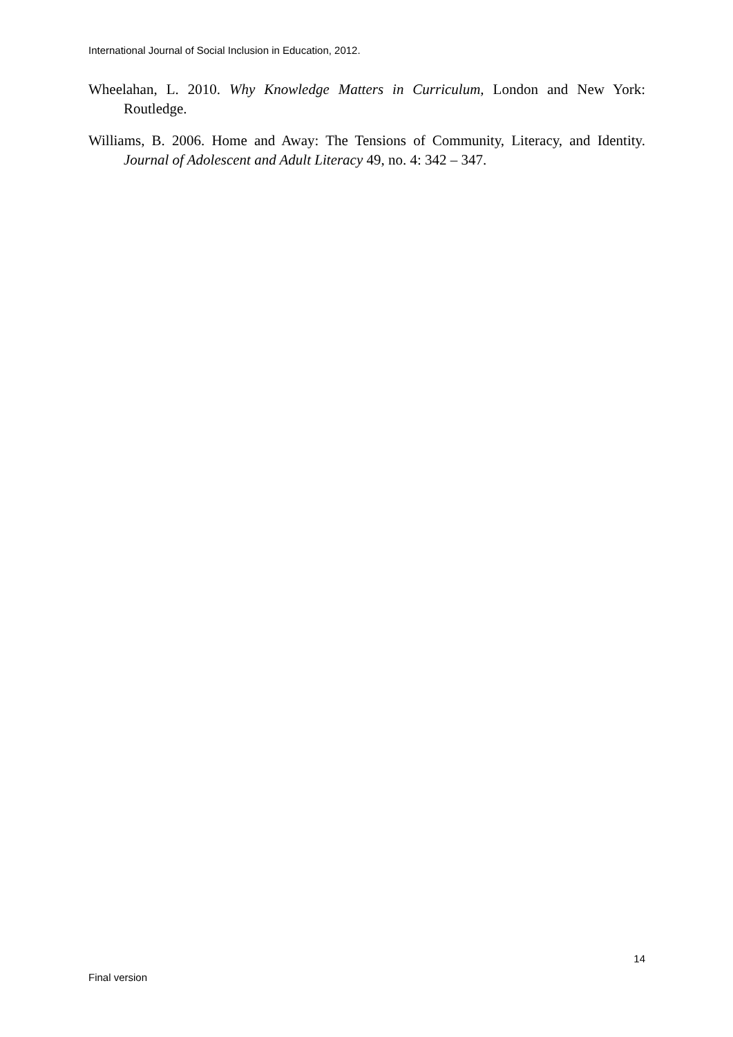International Journal of Social Inclusion in Education, 2012.
Wheelahan, L. 2010. Why Knowledge Matters in Curriculum, London and New York: Routledge.
Williams, B. 2006. Home and Away: The Tensions of Community, Literacy, and Identity. Journal of Adolescent and Adult Literacy 49, no. 4: 342 – 347.
14
Final version